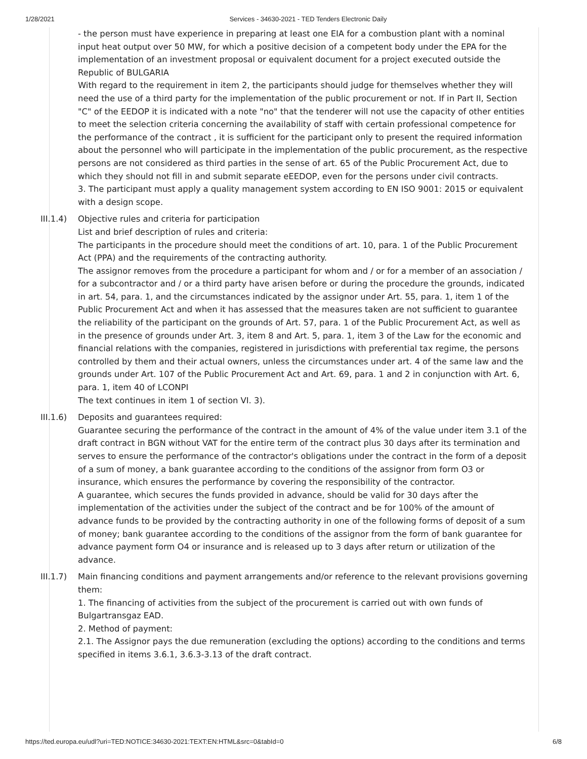1/28/2021 Services - 34630-2021 - TED Tenders Electronic Daily
- the person must have experience in preparing at least one EIA for a combustion plant with a nominal input heat output over 50 MW, for which a positive decision of a competent body under the EPA for the implementation of an investment proposal or equivalent document for a project executed outside the Republic of BULGARIA
With regard to the requirement in item 2, the participants should judge for themselves whether they will need the use of a third party for the implementation of the public procurement or not. If in Part II, Section "C" of the EEDOP it is indicated with a note "no" that the tenderer will not use the capacity of other entities to meet the selection criteria concerning the availability of staff with certain professional competence for the performance of the contract , it is sufficient for the participant only to present the required information about the personnel who will participate in the implementation of the public procurement, as the respective persons are not considered as third parties in the sense of art. 65 of the Public Procurement Act, due to which they should not fill in and submit separate eEEDOP, even for the persons under civil contracts.
3. The participant must apply a quality management system according to EN ISO 9001: 2015 or equivalent with a design scope.
III.1.4)
Objective rules and criteria for participation
List and brief description of rules and criteria:
The participants in the procedure should meet the conditions of art. 10, para. 1 of the Public Procurement Act (PPA) and the requirements of the contracting authority.
The assignor removes from the procedure a participant for whom and / or for a member of an association / for a subcontractor and / or a third party have arisen before or during the procedure the grounds, indicated in art. 54, para. 1, and the circumstances indicated by the assignor under Art. 55, para. 1, item 1 of the Public Procurement Act and when it has assessed that the measures taken are not sufficient to guarantee the reliability of the participant on the grounds of Art. 57, para. 1 of the Public Procurement Act, as well as in the presence of grounds under Art. 3, item 8 and Art. 5, para. 1, item 3 of the Law for the economic and financial relations with the companies, registered in jurisdictions with preferential tax regime, the persons controlled by them and their actual owners, unless the circumstances under art. 4 of the same law and the grounds under Art. 107 of the Public Procurement Act and Art. 69, para. 1 and 2 in conjunction with Art. 6, para. 1, item 40 of LCONPI
The text continues in item 1 of section VI. 3).
III.1.6)
Deposits and guarantees required:
Guarantee securing the performance of the contract in the amount of 4% of the value under item 3.1 of the draft contract in BGN without VAT for the entire term of the contract plus 30 days after its termination and serves to ensure the performance of the contractor's obligations under the contract in the form of a deposit of a sum of money, a bank guarantee according to the conditions of the assignor from form O3 or insurance, which ensures the performance by covering the responsibility of the contractor.
A guarantee, which secures the funds provided in advance, should be valid for 30 days after the implementation of the activities under the subject of the contract and be for 100% of the amount of advance funds to be provided by the contracting authority in one of the following forms of deposit of a sum of money; bank guarantee according to the conditions of the assignor from the form of bank guarantee for advance payment form O4 or insurance and is released up to 3 days after return or utilization of the advance.
III.1.7)
Main financing conditions and payment arrangements and/or reference to the relevant provisions governing them:
1. The financing of activities from the subject of the procurement is carried out with own funds of Bulgartransgaz EAD.
2. Method of payment:
2.1. The Assignor pays the due remuneration (excluding the options) according to the conditions and terms specified in items 3.6.1, 3.6.3-3.13 of the draft contract.
https://ted.europa.eu/udl?uri=TED:NOTICE:34630-2021:TEXT:EN:HTML&src=0&tabId=0 6/8